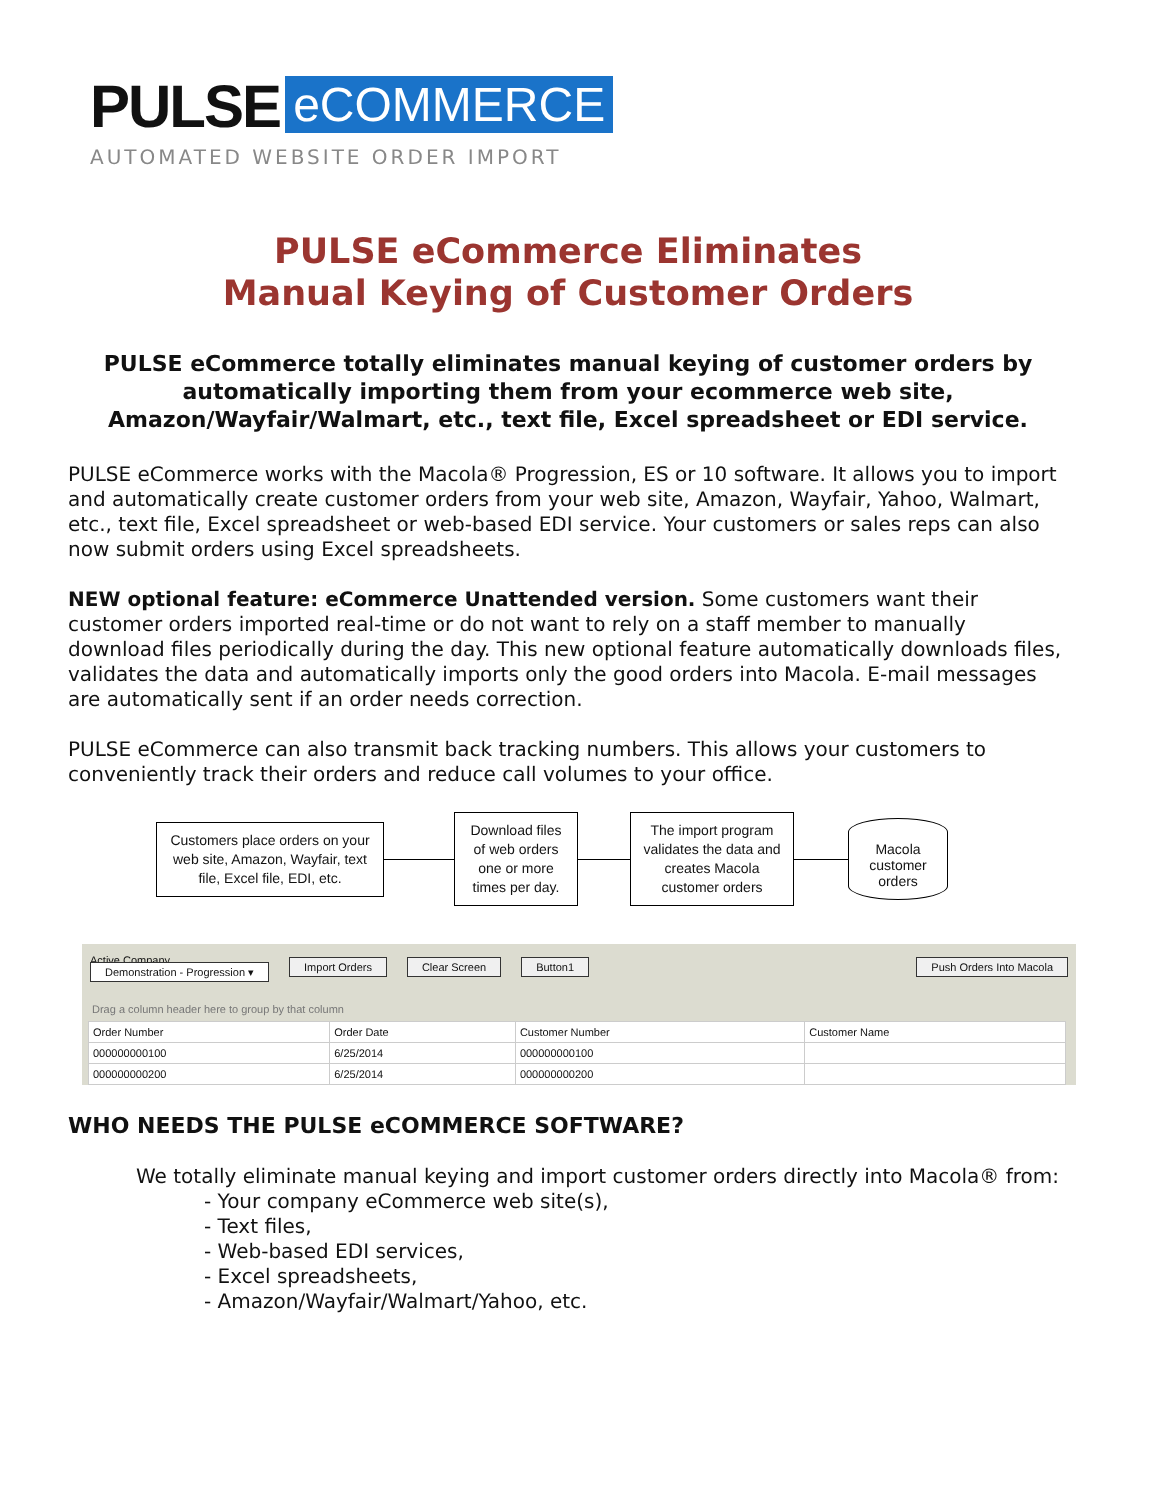PULSE eCOMMERCE
AUTOMATED WEBSITE ORDER IMPORT
PULSE eCommerce Eliminates
Manual Keying of Customer Orders
PULSE eCommerce totally eliminates manual keying of customer orders by automatically importing them from your ecommerce web site, Amazon/Wayfair/Walmart, etc., text file, Excel spreadsheet or EDI service.
PULSE eCommerce works with the Macola® Progression, ES or 10 software. It allows you to import and automatically create customer orders from your web site, Amazon, Wayfair, Yahoo, Walmart, etc., text file, Excel spreadsheet or web-based EDI service. Your customers or sales reps can also now submit orders using Excel spreadsheets.
NEW optional feature: eCommerce Unattended version. Some customers want their customer orders imported real-time or do not want to rely on a staff member to manually download files periodically during the day. This new optional feature automatically downloads files, validates the data and automatically imports only the good orders into Macola. E-mail messages are automatically sent if an order needs correction.
PULSE eCommerce can also transmit back tracking numbers. This allows your customers to conveniently track their orders and reduce call volumes to your office.
Customers place orders on your web site, Amazon, Wayfair, text file, Excel file, EDI, etc.
Download files of web orders one or more times per day.
The import program validates the data and creates Macola customer orders
Macola customer orders
Active Company
Demonstration - Progression ▾ Import Orders Clear Screen Button1 Push Orders Into Macola
Drag a column header here to group by that column
| Order Number | Order Date | Customer Number | Customer Name |
| --- | --- | --- | --- |
| 000000000100 | 6/25/2014 | 000000000100 | |
| 000000000200 | 6/25/2014 | 000000000200 | |
WHO NEEDS THE PULSE eCOMMERCE SOFTWARE?
We totally eliminate manual keying and import customer orders directly into Macola® from:
- Your company eCommerce web site(s),
- Text files,
- Web-based EDI services,
- Excel spreadsheets,
- Amazon/Wayfair/Walmart/Yahoo, etc.